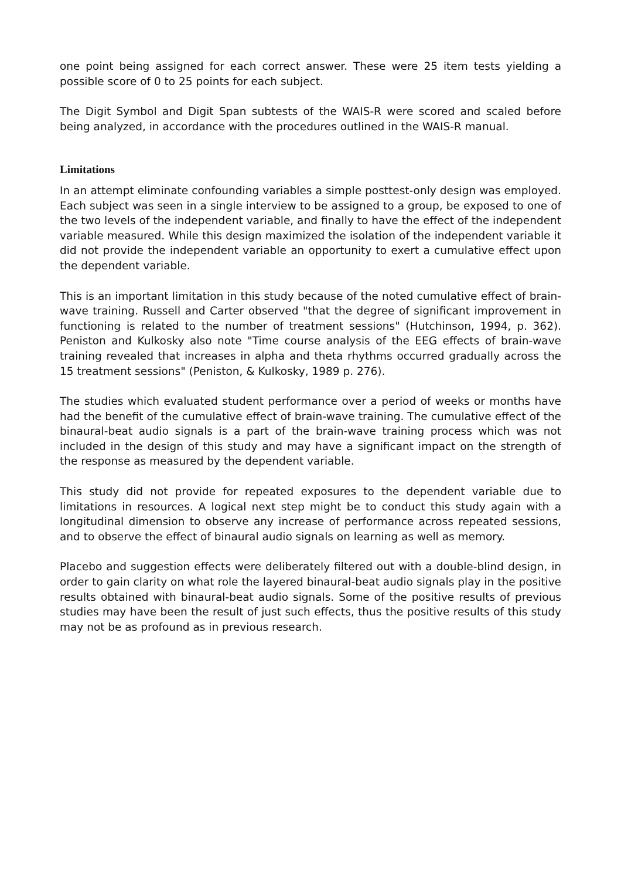one point being assigned for each correct answer. These were 25 item tests yielding a possible score of 0 to 25 points for each subject.
The Digit Symbol and Digit Span subtests of the WAIS-R were scored and scaled before being analyzed, in accordance with the procedures outlined in the WAIS-R manual.
Limitations
In an attempt eliminate confounding variables a simple posttest-only design was employed. Each subject was seen in a single interview to be assigned to a group, be exposed to one of the two levels of the independent variable, and finally to have the effect of the independent variable measured. While this design maximized the isolation of the independent variable it did not provide the independent variable an opportunity to exert a cumulative effect upon the dependent variable.
This is an important limitation in this study because of the noted cumulative effect of brain-wave training. Russell and Carter observed "that the degree of significant improvement in functioning is related to the number of treatment sessions" (Hutchinson, 1994, p. 362). Peniston and Kulkosky also note "Time course analysis of the EEG effects of brain-wave training revealed that increases in alpha and theta rhythms occurred gradually across the 15 treatment sessions" (Peniston, & Kulkosky, 1989 p. 276).
The studies which evaluated student performance over a period of weeks or months have had the benefit of the cumulative effect of brain-wave training. The cumulative effect of the binaural-beat audio signals is a part of the brain-wave training process which was not included in the design of this study and may have a significant impact on the strength of the response as measured by the dependent variable.
This study did not provide for repeated exposures to the dependent variable due to limitations in resources. A logical next step might be to conduct this study again with a longitudinal dimension to observe any increase of performance across repeated sessions, and to observe the effect of binaural audio signals on learning as well as memory.
Placebo and suggestion effects were deliberately filtered out with a double-blind design, in order to gain clarity on what role the layered binaural-beat audio signals play in the positive results obtained with binaural-beat audio signals. Some of the positive results of previous studies may have been the result of just such effects, thus the positive results of this study may not be as profound as in previous research.